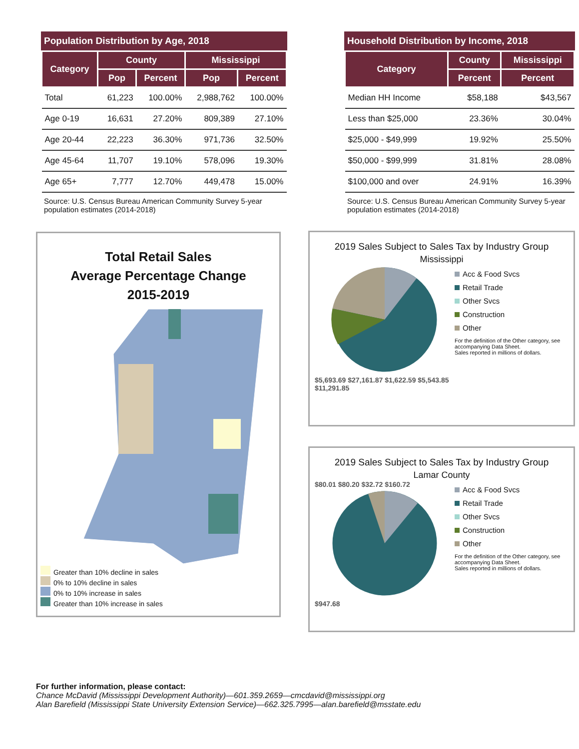Population Distribution by Age, 2018
| Category | County | | Mississippi | |
| --- | --- | --- | --- | --- |
| | Pop | Percent | Pop | Percent |
| Total | 61,223 | 100.00% | 2,988,762 | 100.00% |
| Age 0-19 | 16,631 | 27.20% | 809,389 | 27.10% |
| Age 20-44 | 22,223 | 36.30% | 971,736 | 32.50% |
| Age 45-64 | 11,707 | 19.10% | 578,096 | 19.30% |
| Age 65+ | 7,777 | 12.70% | 449,478 | 15.00% |
Source: U.S. Census Bureau American Community Survey 5-year population estimates (2014-2018)
Household Distribution by Income, 2018
| Category | County | Mississippi |
| --- | --- | --- |
| | Percent | Percent |
| Median HH Income | $58,188 | $43,567 |
| Less than $25,000 | 23.36% | 30.04% |
| $25,000 - $49,999 | 19.92% | 25.50% |
| $50,000 - $99,999 | 31.81% | 28.08% |
| $100,000 and over | 24.91% | 16.39% |
Source: U.S. Census Bureau American Community Survey 5-year population estimates (2014-2018)
Total Retail Sales
Average Percentage Change
2015-2019
Greater than 10% decline in sales
0% to 10% decline in sales
0% to 10% increase in sales
Greater than 10% increase in sales
2019 Sales Subject to Sales Tax by Industry Group
Mississippi
$5,693.69 $27,161.87 $1,622.59 $5,543.85 $11,291.85
Acc & Food Svcs
Retail Trade
Other Svcs
Construction
Other
For the definition of the Other category, see accompanying Data Sheet.
Sales reported in millions of dollars.
2019 Sales Subject to Sales Tax by Industry Group
Lamar County
$80.01 $80.20 $32.72 $160.72
$947.68
Acc & Food Svcs
Retail Trade
Other Svcs
Construction
Other
For the definition of the Other category, see accompanying Data Sheet.
Sales reported in millions of dollars.
For further information, please contact:
Chance McDavid (Mississippi Development Authority)—601.359.2659—cmcdavid@mississippi.org
Alan Barefield (Mississippi State University Extension Service)—662.325.7995—alan.barefield@msstate.edu